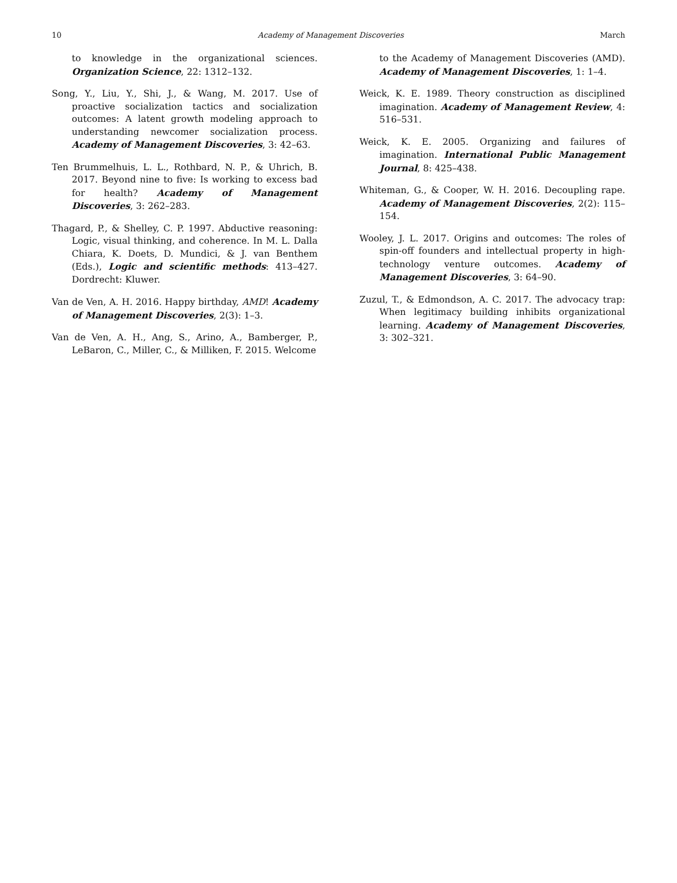10 Academy of Management Discoveries March
to knowledge in the organizational sciences. Organization Science, 22: 1312–132.
Song, Y., Liu, Y., Shi, J., & Wang, M. 2017. Use of proactive socialization tactics and socialization outcomes: A latent growth modeling approach to understanding newcomer socialization process. Academy of Management Discoveries, 3: 42–63.
Ten Brummelhuis, L. L., Rothbard, N. P., & Uhrich, B. 2017. Beyond nine to five: Is working to excess bad for health? Academy of Management Discoveries, 3: 262–283.
Thagard, P., & Shelley, C. P. 1997. Abductive reasoning: Logic, visual thinking, and coherence. In M. L. Dalla Chiara, K. Doets, D. Mundici, & J. van Benthem (Eds.), Logic and scientific methods: 413–427. Dordrecht: Kluwer.
Van de Ven, A. H. 2016. Happy birthday, AMD! Academy of Management Discoveries, 2(3): 1–3.
Van de Ven, A. H., Ang, S., Arino, A., Bamberger, P., LeBaron, C., Miller, C., & Milliken, F. 2015. Welcome
to the Academy of Management Discoveries (AMD). Academy of Management Discoveries, 1: 1–4.
Weick, K. E. 1989. Theory construction as disciplined imagination. Academy of Management Review, 4: 516–531.
Weick, K. E. 2005. Organizing and failures of imagination. International Public Management Journal, 8: 425–438.
Whiteman, G., & Cooper, W. H. 2016. Decoupling rape. Academy of Management Discoveries, 2(2): 115–154.
Wooley, J. L. 2017. Origins and outcomes: The roles of spin-off founders and intellectual property in high-technology venture outcomes. Academy of Management Discoveries, 3: 64–90.
Zuzul, T., & Edmondson, A. C. 2017. The advocacy trap: When legitimacy building inhibits organizational learning. Academy of Management Discoveries, 3: 302–321.